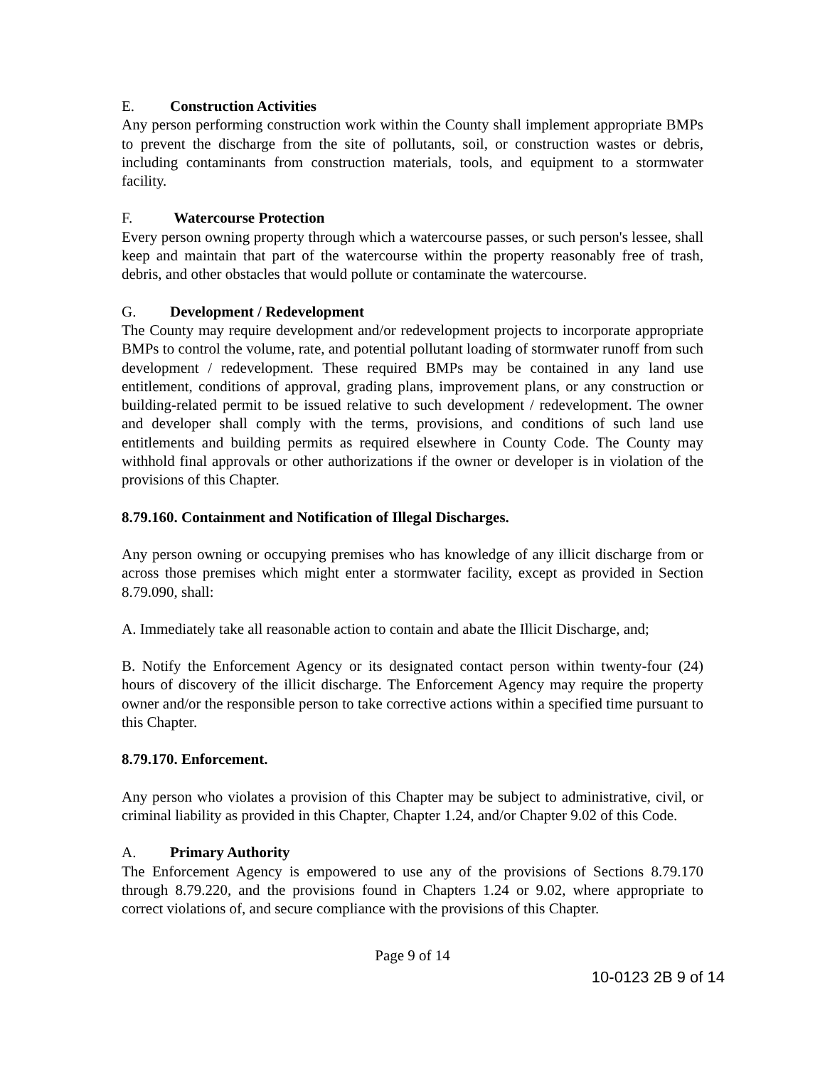E. Construction Activities
Any person performing construction work within the County shall implement appropriate BMPs to prevent the discharge from the site of pollutants, soil, or construction wastes or debris, including contaminants from construction materials, tools, and equipment to a stormwater facility.
F. Watercourse Protection
Every person owning property through which a watercourse passes, or such person's lessee, shall keep and maintain that part of the watercourse within the property reasonably free of trash, debris, and other obstacles that would pollute or contaminate the watercourse.
G. Development / Redevelopment
The County may require development and/or redevelopment projects to incorporate appropriate BMPs to control the volume, rate, and potential pollutant loading of stormwater runoff from such development / redevelopment. These required BMPs may be contained in any land use entitlement, conditions of approval, grading plans, improvement plans, or any construction or building-related permit to be issued relative to such development / redevelopment. The owner and developer shall comply with the terms, provisions, and conditions of such land use entitlements and building permits as required elsewhere in County Code. The County may withhold final approvals or other authorizations if the owner or developer is in violation of the provisions of this Chapter.
8.79.160. Containment and Notification of Illegal Discharges.
Any person owning or occupying premises who has knowledge of any illicit discharge from or across those premises which might enter a stormwater facility, except as provided in Section 8.79.090, shall:
A. Immediately take all reasonable action to contain and abate the Illicit Discharge, and;
B. Notify the Enforcement Agency or its designated contact person within twenty-four (24) hours of discovery of the illicit discharge. The Enforcement Agency may require the property owner and/or the responsible person to take corrective actions within a specified time pursuant to this Chapter.
8.79.170. Enforcement.
Any person who violates a provision of this Chapter may be subject to administrative, civil, or criminal liability as provided in this Chapter, Chapter 1.24, and/or Chapter 9.02 of this Code.
A. Primary Authority
The Enforcement Agency is empowered to use any of the provisions of Sections 8.79.170 through 8.79.220, and the provisions found in Chapters 1.24 or 9.02, where appropriate to correct violations of, and secure compliance with the provisions of this Chapter.
Page 9 of 14
10-0123 2B 9 of 14